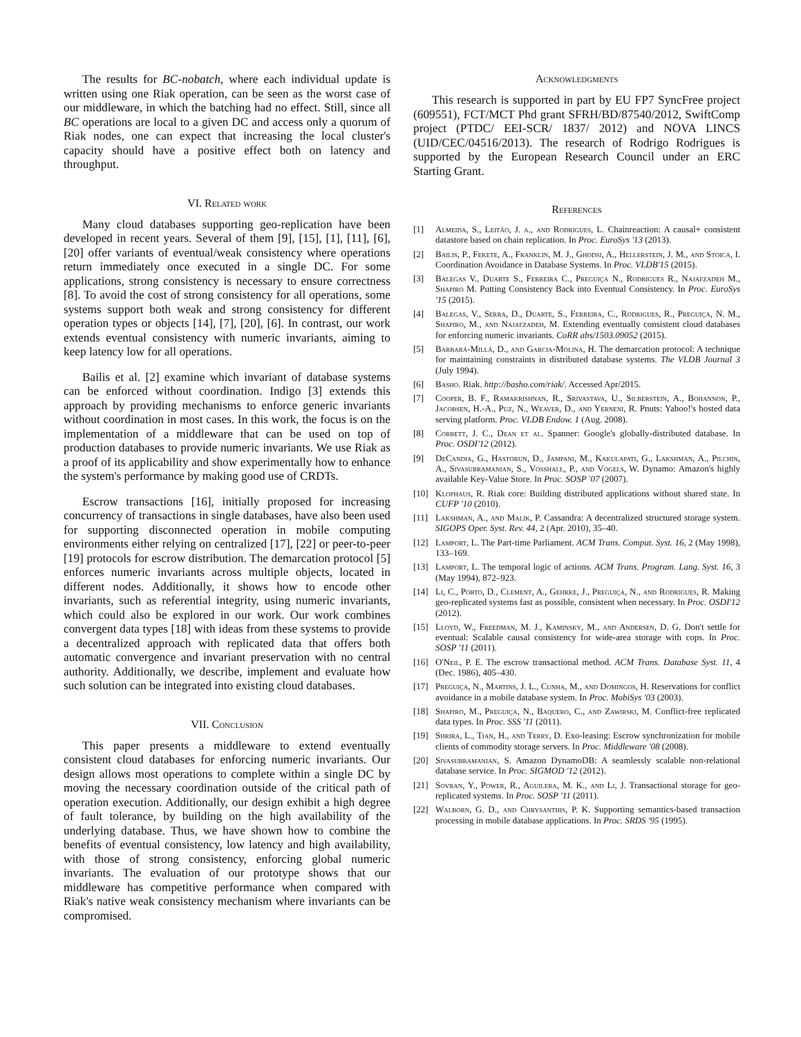The results for BC-nobatch, where each individual update is written using one Riak operation, can be seen as the worst case of our middleware, in which the batching had no effect. Still, since all BC operations are local to a given DC and access only a quorum of Riak nodes, one can expect that increasing the local cluster's capacity should have a positive effect both on latency and throughput.
VI. Related work
Many cloud databases supporting geo-replication have been developed in recent years. Several of them [9], [15], [1], [11], [6], [20] offer variants of eventual/weak consistency where operations return immediately once executed in a single DC. For some applications, strong consistency is necessary to ensure correctness [8]. To avoid the cost of strong consistency for all operations, some systems support both weak and strong consistency for different operation types or objects [14], [7], [20], [6]. In contrast, our work extends eventual consistency with numeric invariants, aiming to keep latency low for all operations.
Bailis et al. [2] examine which invariant of database systems can be enforced without coordination. Indigo [3] extends this approach by providing mechanisms to enforce generic invariants without coordination in most cases. In this work, the focus is on the implementation of a middleware that can be used on top of production databases to provide numeric invariants. We use Riak as a proof of its applicability and show experimentally how to enhance the system's performance by making good use of CRDTs.
Escrow transactions [16], initially proposed for increasing concurrency of transactions in single databases, have also been used for supporting disconnected operation in mobile computing environments either relying on centralized [17], [22] or peer-to-peer [19] protocols for escrow distribution. The demarcation protocol [5] enforces numeric invariants across multiple objects, located in different nodes. Additionally, it shows how to encode other invariants, such as referential integrity, using numeric invariants, which could also be explored in our work. Our work combines convergent data types [18] with ideas from these systems to provide a decentralized approach with replicated data that offers both automatic convergence and invariant preservation with no central authority. Additionally, we describe, implement and evaluate how such solution can be integrated into existing cloud databases.
VII. Conclusion
This paper presents a middleware to extend eventually consistent cloud databases for enforcing numeric invariants. Our design allows most operations to complete within a single DC by moving the necessary coordination outside of the critical path of operation execution. Additionally, our design exhibit a high degree of fault tolerance, by building on the high availability of the underlying database. Thus, we have shown how to combine the benefits of eventual consistency, low latency and high availability, with those of strong consistency, enforcing global numeric invariants. The evaluation of our prototype shows that our middleware has competitive performance when compared with Riak's native weak consistency mechanism where invariants can be compromised.
Acknowledgments
This research is supported in part by EU FP7 SyncFree project (609551), FCT/MCT Phd grant SFRH/BD/87540/2012, SwiftComp project (PTDC/ EEI-SCR/ 1837/ 2012) and NOVA LINCS (UID/CEC/04516/2013). The research of Rodrigo Rodrigues is supported by the European Research Council under an ERC Starting Grant.
References
[1] Almeida, S., Leitão, J. a., and Rodrigues, L. Chainreaction: A causal+ consistent datastore based on chain replication. In Proc. EuroSys '13 (2013).
[2] Bailis, P., Fekete, A., Franklin, M. J., Ghodsi, A., Hellerstein, J. M., and Stoica, I. Coordination Avoidance in Database Systems. In Proc. VLDB'15 (2015).
[3] Balegas V., Duarte S., Ferreira C., Preguiça N., Rodrigues R., Najafzadeh M., Shapiro M. Putting Consistency Back into Eventual Consistency. In Proc. EuroSys '15 (2015).
[4] Balegas, V., Serra, D., Duarte, S., Ferreira, C., Rodrigues, R., Preguiça, N. M., Shapiro, M., and Najafzadeh, M. Extending eventually consistent cloud databases for enforcing numeric invariants. CoRR abs/1503.09052 (2015).
[5] Barbará-Millá, D., and Garcia-Molina, H. The demarcation protocol: A technique for maintaining constraints in distributed database systems. The VLDB Journal 3 (July 1994).
[6] Basho. Riak. http://basho.com/riak/. Accessed Apr/2015.
[7] Cooper, B. F., Ramakrishnan, R., Srivastava, U., Silberstein, A., Bohannon, P., Jacobsen, H.-A., Puz, N., Weaver, D., and Yerneni, R. Pnuts: Yahoo!'s hosted data serving platform. Proc. VLDB Endow. 1 (Aug. 2008).
[8] Corbett, J. C., Dean et al. Spanner: Google's globally-distributed database. In Proc. OSDI'12 (2012).
[9] DeCandia, G., Hastorun, D., Jampani, M., Kakulapati, G., Lakshman, A., Pilchin, A., Sivasubramanian, S., Vosshall, P., and Vogels, W. Dynamo: Amazon's highly available Key-Value Store. In Proc. SOSP '07 (2007).
[10] Klophaus, R. Riak core: Building distributed applications without shared state. In CUFP '10 (2010).
[11] Lakshman, A., and Malik, P. Cassandra: A decentralized structured storage system. SIGOPS Oper. Syst. Rev. 44, 2 (Apr. 2010), 35–40.
[12] Lamport, L. The Part-time Parliament. ACM Trans. Comput. Syst. 16, 2 (May 1998), 133–169.
[13] Lamport, L. The temporal logic of actions. ACM Trans. Program. Lang. Syst. 16, 3 (May 1994), 872–923.
[14] Li, C., Porto, D., Clement, A., Gehrke, J., Preguiça, N., and Rodrigues, R. Making geo-replicated systems fast as possible, consistent when necessary. In Proc. OSDI'12 (2012).
[15] Lloyd, W., Freedman, M. J., Kaminsky, M., and Andersen, D. G. Don't settle for eventual: Scalable causal consistency for wide-area storage with cops. In Proc. SOSP '11 (2011).
[16] O'Neil, P. E. The escrow transactional method. ACM Trans. Database Syst. 11, 4 (Dec. 1986), 405–430.
[17] Preguiça, N., Martins, J. L., Cunha, M., and Domingos, H. Reservations for conflict avoidance in a mobile database system. In Proc. MobiSys '03 (2003).
[18] Shapiro, M., Preguiça, N., Baquero, C., and Zawirski, M. Conflict-free replicated data types. In Proc. SSS '11 (2011).
[19] Shrira, L., Tian, H., and Terry, D. Exo-leasing: Escrow synchronization for mobile clients of commodity storage servers. In Proc. Middleware '08 (2008).
[20] Sivasubramanian, S. Amazon DynamoDB: A seamlessly scalable non-relational database service. In Proc. SIGMOD '12 (2012).
[21] Sovran, Y., Power, R., Aguilera, M. K., and Li, J. Transactional storage for geo-replicated systems. In Proc. SOSP '11 (2011).
[22] Walborn, G. D., and Chrysanthis, P. K. Supporting semantics-based transaction processing in mobile database applications. In Proc. SRDS '95 (1995).